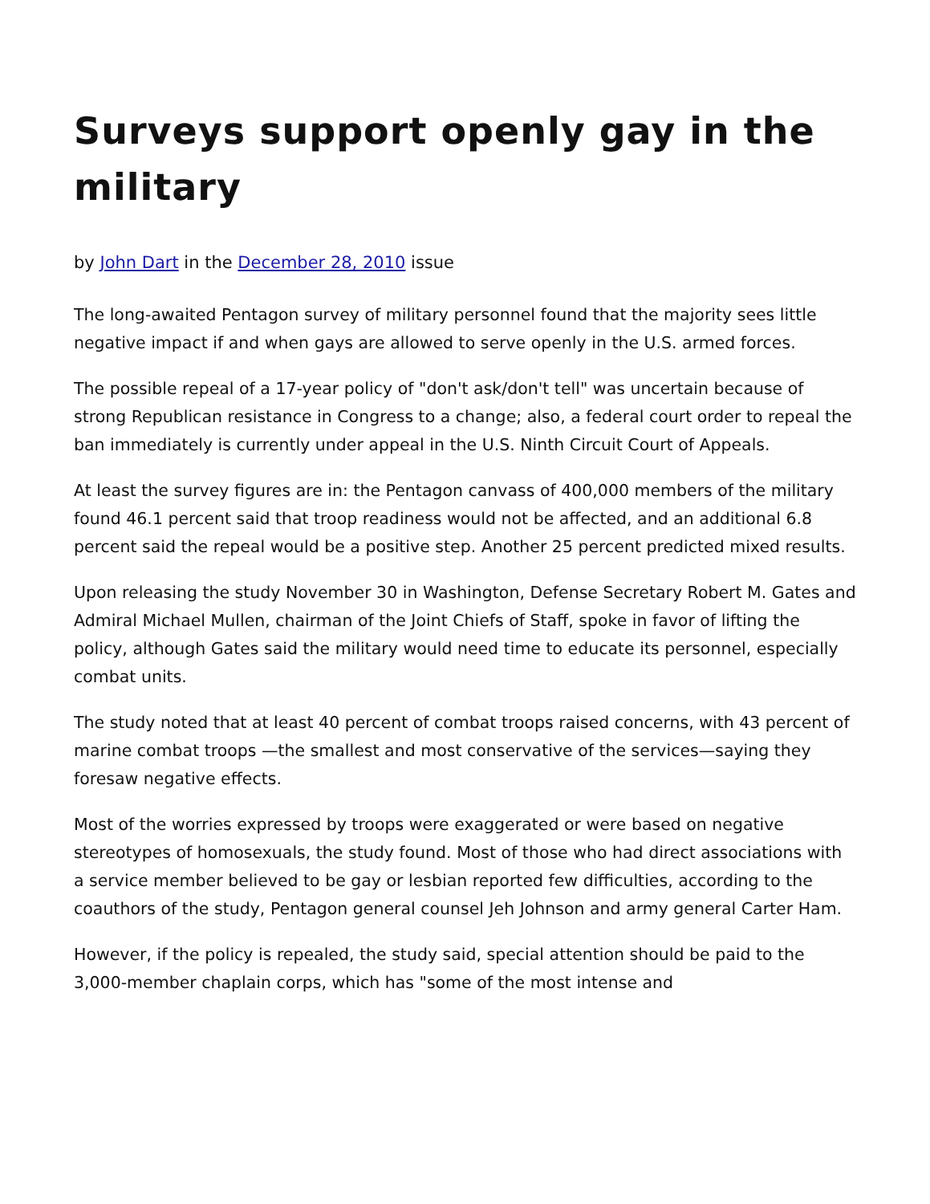Surveys support openly gay in the military
by John Dart in the December 28, 2010 issue
The long-awaited Pentagon survey of military personnel found that the majority sees little negative impact if and when gays are allowed to serve openly in the U.S. armed forces.
The possible repeal of a 17-year policy of "don't ask/don't tell" was uncertain because of strong Republican resistance in Congress to a change; also, a federal court order to repeal the ban immediately is currently under appeal in the U.S. Ninth Circuit Court of Appeals.
At least the survey figures are in: the Pentagon canvass of 400,000 members of the military found 46.1 percent said that troop readiness would not be affected, and an additional 6.8 percent said the repeal would be a positive step. Another 25 percent predicted mixed results.
Upon releasing the study November 30 in Washington, Defense Secretary Robert M. Gates and Admiral Michael Mullen, chairman of the Joint Chiefs of Staff, spoke in favor of lifting the policy, although Gates said the military would need time to educate its personnel, especially combat units.
The study noted that at least 40 percent of combat troops raised concerns, with 43 percent of marine combat troops —the smallest and most conservative of the services—saying they foresaw negative effects.
Most of the worries expressed by troops were exaggerated or were based on negative stereotypes of homosexuals, the study found. Most of those who had direct associations with a service member believed to be gay or lesbian reported few difficulties, according to the coauthors of the study, Pentagon general counsel Jeh Johnson and army general Carter Ham.
However, if the policy is repealed, the study said, special attention should be paid to the 3,000-member chaplain corps, which has "some of the most intense and